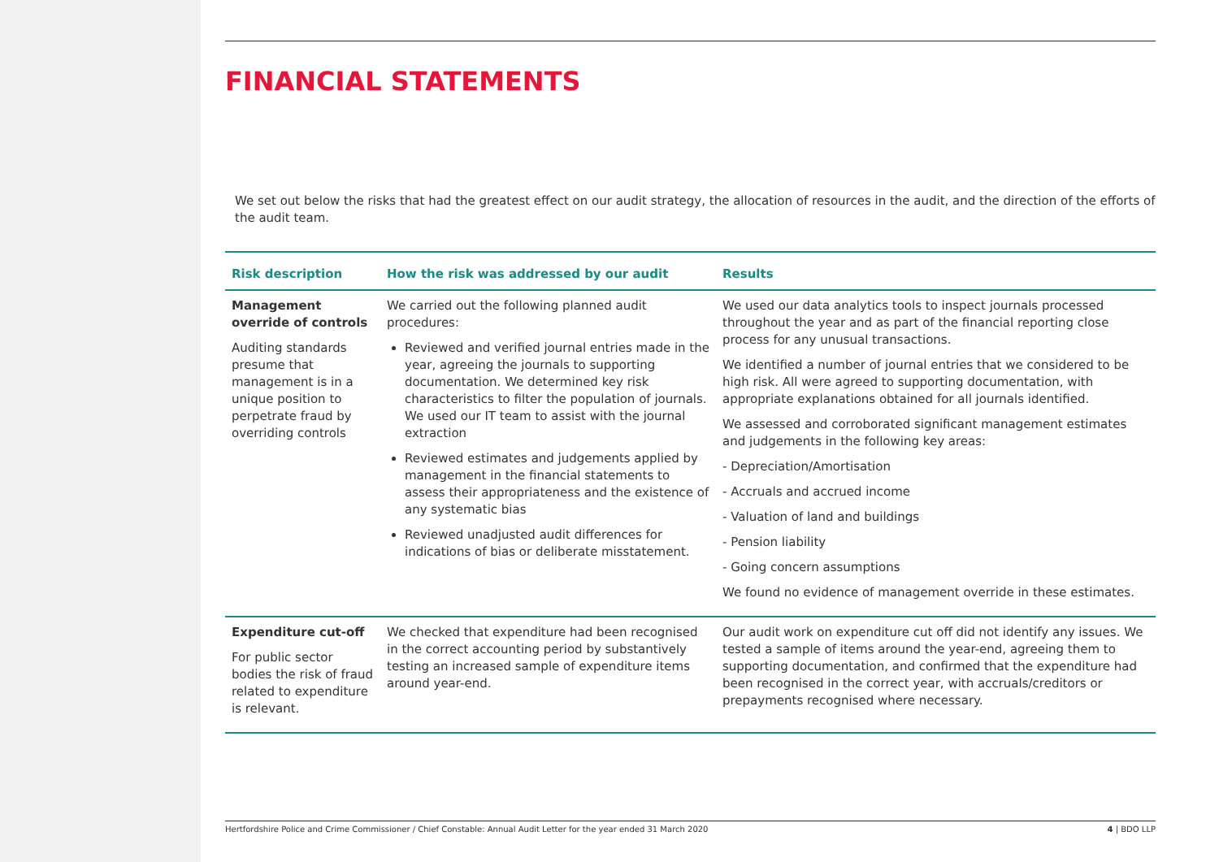FINANCIAL STATEMENTS
We set out below the risks that had the greatest effect on our audit strategy, the allocation of resources in the audit, and the direction of the efforts of the audit team.
| Risk description | How the risk was addressed by our audit | Results |
| --- | --- | --- |
| Management override of controls Auditing standards presume that management is in a unique position to perpetrate fraud by overriding controls | We carried out the following planned audit procedures: Reviewed and verified journal entries made in the year, agreeing the journals to supporting documentation. We determined key risk characteristics to filter the population of journals. We used our IT team to assist with the journal extraction Reviewed estimates and judgements applied by management in the financial statements to assess their appropriateness and the existence of any systematic bias Reviewed unadjusted audit differences for indications of bias or deliberate misstatement. | We used our data analytics tools to inspect journals processed throughout the year and as part of the financial reporting close process for any unusual transactions. We identified a number of journal entries that we considered to be high risk. All were agreed to supporting documentation, with appropriate explanations obtained for all journals identified. We assessed and corroborated significant management estimates and judgements in the following key areas: - Depreciation/Amortisation - Accruals and accrued income - Valuation of land and buildings - Pension liability - Going concern assumptions We found no evidence of management override in these estimates. |
| Expenditure cut-off For public sector bodies the risk of fraud related to expenditure is relevant. | We checked that expenditure had been recognised in the correct accounting period by substantively testing an increased sample of expenditure items around year-end. | Our audit work on expenditure cut off did not identify any issues. We tested a sample of items around the year-end, agreeing them to supporting documentation, and confirmed that the expenditure had been recognised in the correct year, with accruals/creditors or prepayments recognised where necessary. |
Hertfordshire Police and Crime Commissioner / Chief Constable: Annual Audit Letter for the year ended 31 March 2020 4 | BDO LLP